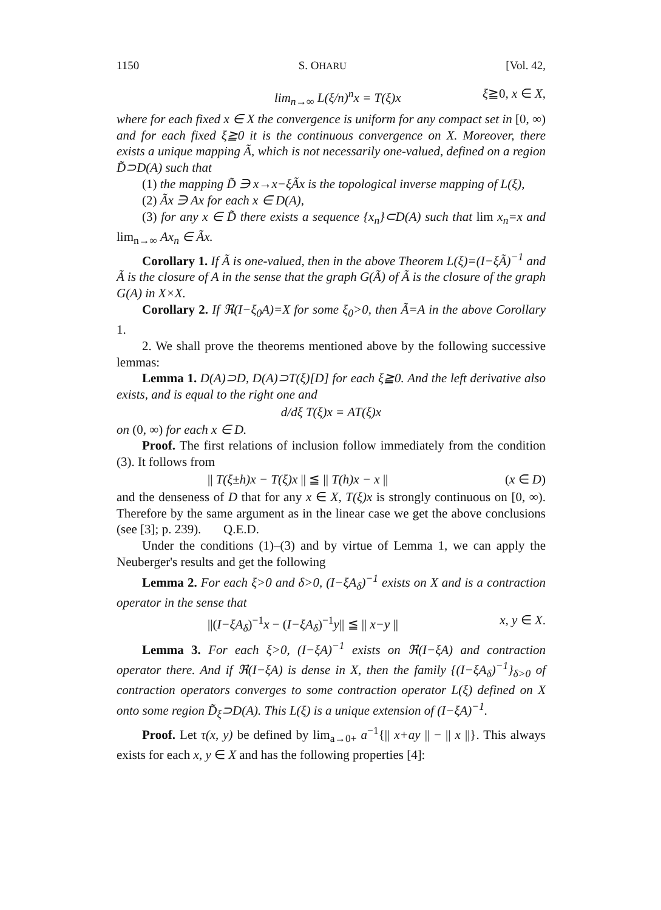1150 S. OHARU [Vol. 42,
lim<sub>n→∞</sub> L(ξ/n)<sup>n</sup>x = T(ξ)x ξ≧0, x ∈ X,
where for each fixed x ∈ X the convergence is uniform for any compact set in [0, ∞) and for each fixed ξ≧0 it is the continuous convergence on X. Moreover, there exists a unique mapping Ã, which is not necessarily one-valued, defined on a region D̃⊃D(A) such that
(1) the mapping D̃ ∋ x→x−ξÃx is the topological inverse mapping of L(ξ),
(2) Ãx ∋ Ax for each x ∈ D(A),
(3) for any x ∈ D̃ there exists a sequence {x<sub>n</sub>}⊂D(A) such that lim x<sub>n</sub>=x and lim<sub>n→∞</sub> Ax<sub>n</sub> ∈ Ãx.
Corollary 1. If Ã is one-valued, then in the above Theorem L(ξ)=(I−ξÃ)<sup>−1</sup> and Ã is the closure of A in the sense that the graph G(Ã) of Ã is the closure of the graph G(A) in X×X.
Corollary 2. If ℜ(I−ξ<sub>0</sub>A)=X for some ξ<sub>0</sub>>0, then Ã=A in the above Corollary 1.
2. We shall prove the theorems mentioned above by the following successive lemmas:
Lemma 1. D(A)⊃D, D(A)⊃T(ξ)[D] for each ξ≧0. And the left derivative also exists, and is equal to the right one and
d/dξ T(ξ)x = AT(ξ)x
on (0, ∞) for each x ∈ D.
Proof. The first relations of inclusion follow immediately from the condition (3). It follows from
|| T(ξ±h)x − T(ξ)x || ≦ || T(h)x − x || (x ∈ D)
and the denseness of D that for any x ∈ X, T(ξ)x is strongly continuous on [0, ∞). Therefore by the same argument as in the linear case we get the above conclusions (see [3]; p. 239). Q.E.D.
Under the conditions (1)–(3) and by virtue of Lemma 1, we can apply the Neuberger's results and get the following
Lemma 2. For each ξ>0 and δ>0, (I−ξA<sub>δ</sub>)<sup>−1</sup> exists on X and is a contraction operator in the sense that
||(I−ξA<sub>δ</sub>)<sup>−1</sup>x − (I−ξA<sub>δ</sub>)<sup>−1</sup>y|| ≦ || x−y || x, y ∈ X.
Lemma 3. For each ξ>0, (I−ξA)<sup>−1</sup> exists on ℜ(I−ξA) and contraction operator there. And if ℜ(I−ξA) is dense in X, then the family {(I−ξA<sub>δ</sub>)<sup>−1</sup>}<sub>δ>0</sub> of contraction operators converges to some contraction operator L(ξ) defined on X onto some region D̃<sub>ξ</sub>⊃D(A). This L(ξ) is a unique extension of (I−ξA)<sup>−1</sup>.
Proof. Let τ(x, y) be defined by lim<sub>a→0+</sub> a<sup>−1</sup>{|| x+ay || − || x ||}. This always exists for each x, y ∈ X and has the following properties [4]: